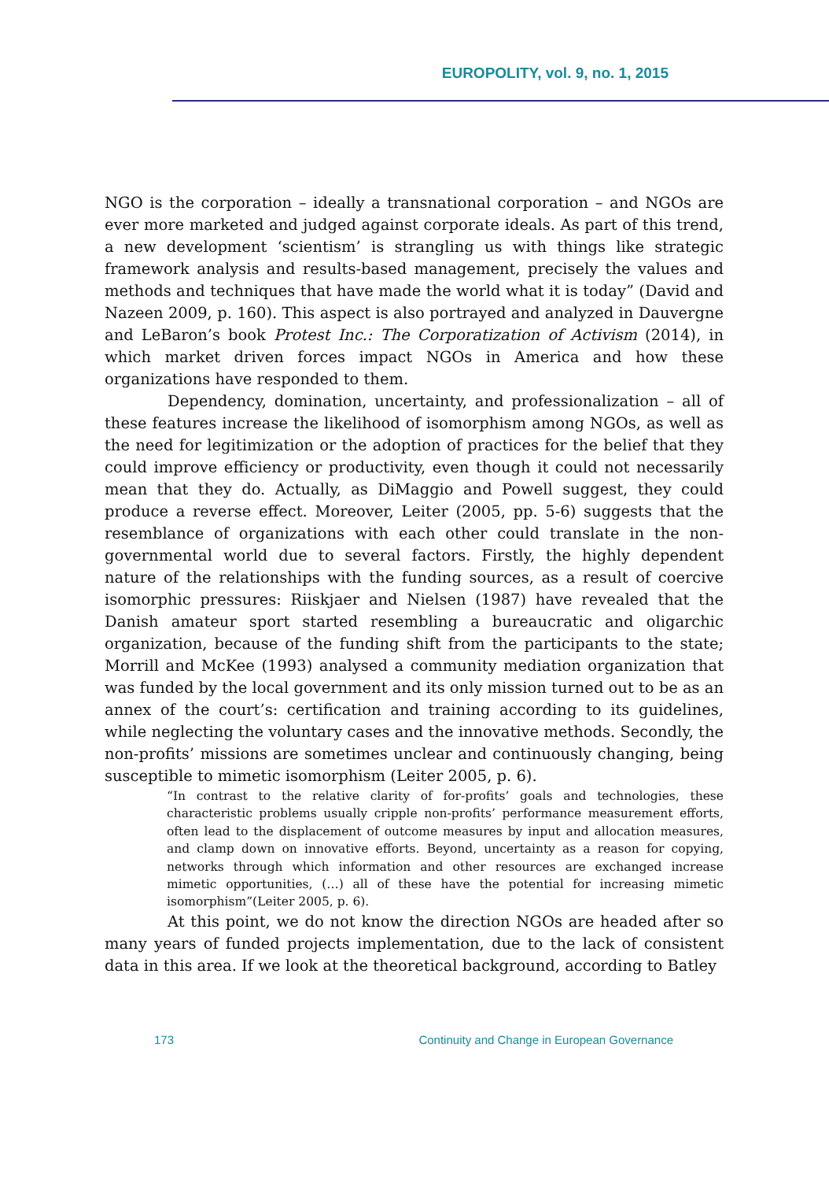EUROPOLITY, vol. 9, no. 1, 2015
NGO is the corporation – ideally a transnational corporation – and NGOs are ever more marketed and judged against corporate ideals. As part of this trend, a new development ‘scientism’ is strangling us with things like strategic framework analysis and results-based management, precisely the values and methods and techniques that have made the world what it is today” (David and Nazeen 2009, p. 160). This aspect is also portrayed and analyzed in Dauvergne and LeBaron’s book Protest Inc.: The Corporatization of Activism (2014), in which market driven forces impact NGOs in America and how these organizations have responded to them.
Dependency, domination, uncertainty, and professionalization – all of these features increase the likelihood of isomorphism among NGOs, as well as the need for legitimization or the adoption of practices for the belief that they could improve efficiency or productivity, even though it could not necessarily mean that they do. Actually, as DiMaggio and Powell suggest, they could produce a reverse effect. Moreover, Leiter (2005, pp. 5-6) suggests that the resemblance of organizations with each other could translate in the non-governmental world due to several factors. Firstly, the highly dependent nature of the relationships with the funding sources, as a result of coercive isomorphic pressures: Riiskjaer and Nielsen (1987) have revealed that the Danish amateur sport started resembling a bureaucratic and oligarchic organization, because of the funding shift from the participants to the state; Morrill and McKee (1993) analysed a community mediation organization that was funded by the local government and its only mission turned out to be as an annex of the court’s: certification and training according to its guidelines, while neglecting the voluntary cases and the innovative methods. Secondly, the non-profits’ missions are sometimes unclear and continuously changing, being susceptible to mimetic isomorphism (Leiter 2005, p. 6).
“In contrast to the relative clarity of for-profits’ goals and technologies, these characteristic problems usually cripple non-profits’ performance measurement efforts, often lead to the displacement of outcome measures by input and allocation measures, and clamp down on innovative efforts. Beyond, uncertainty as a reason for copying, networks through which information and other resources are exchanged increase mimetic opportunities, (…) all of these have the potential for increasing mimetic isomorphism”(Leiter 2005, p. 6).
At this point, we do not know the direction NGOs are headed after so many years of funded projects implementation, due to the lack of consistent data in this area. If we look at the theoretical background, according to Batley
173 Continuity and Change in European Governance